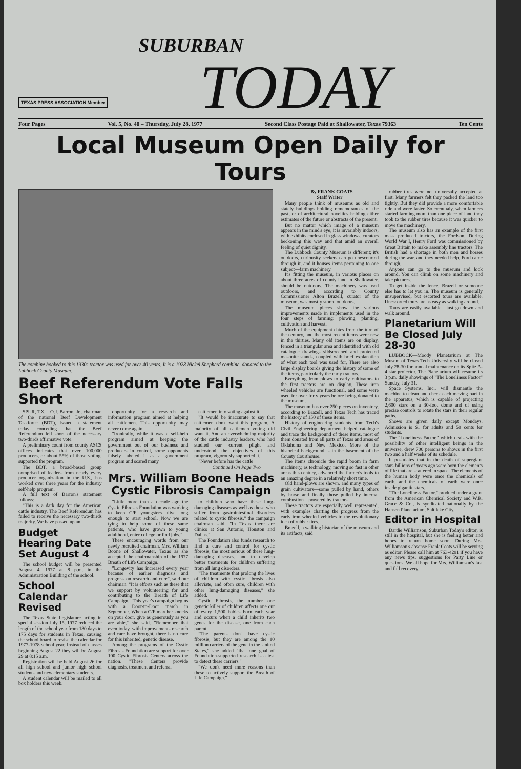TEXAS PRESS ASSOCIATION Member
SUBURBAN
TODAY
Four Pages Vol. 5, No. 40 – Thursday, July 28, 1977 Second Class Postage Paid at Shallowater, Texas 79363 Ten Cents
Local Museum Open Daily for Tours
The combine hooked to this 1930s tractor was used for over 40 years. It is a 1928 Nickel Shepherd combine, donated to the Lubbock County Museum.
Beef Referendum Vote Falls Short
SPUR, TX.—O.J. Barron, Jr., chairman of the national Beef Development Taskforce (BDT), issued a statement today conceding that the Beef Referendum fell short of the necessary two-thirds affirmative vote.
A preliminary count from county ASCS offices indicates that over 100,000 producers, or about 55% of those voting, supported the program.
The BDT, a broad-based group comprised of leaders from nearly every producer organization in the U.S., has worked over three years for the industry self-help program.
A full text of Barron's statement follows:
"This is a dark day for the American cattle industry. The Beef Referendum has failed to receive the necessary two-thirds majority. We have passed up an
Budget Hearing Date Set August 4
The school budget will be presented August 4, 1977 at 8 p.m. in the Administration Building of the school.
School Calendar Revised
The Texas State Legislature acting in special session July 15, 1977 reduced the length of the school year from 180 days to 175 days for students in Texas, causing the school board to revise the calendar for 1977-1978 school year. Instead of classes beginning August 22 they will be August 29 at 8:15 a.m.
Registration will be held August 26 for all high school and junior high school students and new elementary students.
A student calendar will be mailed to all box holders this week.
opportunity for a research and information program aimed at helping all cattlemen. This opportunity may never come again.
"Ironically, while it was a self-help program aimed at keeping the government out of our business and producers in control, some opponents falsely labeled it as a government program and scared many
cattlemen into voting against it.
"It would be inaccurate to say that cattlemen don't want this program. A majority of all cattlemen voting did want it. And an overwhelming majority of the cattle industry leaders, who had studied our current plight and understood the objectives of this program, vigorously supported it.
"Never before has the cattle
Continued On Page Two
Mrs. William Boone Heads Cystic Fibrosis Campaign
"Little more than a decade ago the Cystic Fibrosis Foundation was working to keep C/F youngsters alive long enough to start school. Now we are tying to help some of these same patients, who have grown to young adulthood, enter college or find jobs."
These encouraging words from our newly recruited chairman, Mrs. William Boone of Shallowater, Texas as she accepted the chairmanship of the 1977 Breath of Life Campaign.
"Longevity has increased every year because of earlier diagnosis and progress on research and cure", said our chairman. "It is efforts such as these that we support by volunteering for and contributing to the Breath of Life Campaign." This year's campaign begins with a Door-to-Door march in September. When a C/F marcher knocks on your door, give as generously as you are able," she said. "Remember that even today, with improvements research and care have brought, there is no cure for this inherited, genetic disease.
Among the programs of the Cystic Fibrosis Foundation are support for over 100 Cystic Fibrosis Centers across the nation. "These Centers provide diagnosis, treatment and referral
to children who have these lung-damaging diseases as well as those who suffer from gastrointestinal disorders related to cystic fibrosis," the campaign chairman said. "In Texas there are clinics at San Antonio, Houston and Dallas."
The Foundation also funds research to find a cure and control for cystic fibrosis, the most serious of these lung-damaging diseases, and to develop better treatments for children suffering from all lung disorders.
"The treatments that prolong the lives of children with cystic fibrosis also alleviate, and often cure, children with other lung-damaging diseases," she added.
Cystic Fibrosis, the number one genetic killer of children affects one out of every 1,500 babies born each year and occurs when a child inherits two genes for the disease, one from each parent.
"The parents don't have cystic fibrosis, but they are among the 10 million carriers of the gene in the United States," she added "that one goal of Foundation-supported research is a test to detect these carriers."
"We don't need more reasons than these to actively support the Breath of Life Campaign."
By FRANK COATS
Staff Writer
Many people think of museums as old and stately buildings holding rememorances of the past, or of architectural novelties holding either estimates of the future or abstracts of the present.
But no matter which image of a museum appears in the mind's eye, it is invariably indoors, with exhibits enclosed in glass windows, curators beckoning this way and that amid an overall feeling of quiet dignity.
The Lubbock County Museum is different; it's outdoors, curiousity seekers can go unescourted through it, and it houses items pertaining to one subject—farm machinery.
It's fitting the museum, in various places on about three acres of county land in Shallowater, should be outdoors. The machinery was used outdoors, and according to County Commissioner Alton Brazell, curator of the museum, was mostly stored outdoors.
The museum pieces show the various improvements made in implements used in the four steps of farming: plowing, planting, cultivation and harvest.
Much of the equipment dates from the turn of the century, and the most recent items were new in the thirties. Many old items are on display, fenced in a triangular area and identified with old catalogue drawings sildscreened and protected masonite stands, coupled with brief explanation of what each tool was used for. There are also large display boards giving the history of some of the items, particularly the early tractors.
Everything from plows to early cultivators to the first tractors are on display. These iron wheeled vehicles are functional, and some were used for over forty years before being donated to the museum.
The museum has over 250 pieces on inventory, according to Brazell, and Texas Tech has traced the history of 150 of these items.
History of engineering students from Tech's Civil Engineering department helped catalogue and trace the background of these items, most of them donated from all parts of Texas and areas of Oklahoma and New Mexico. More of the historical background is in the basement of the County Courthouse.
The items chronicle the rapid boom in farm machinery, as technology, moving so fast in other areas this century, advanced the farmer's tools to an amazing degree in a relatively short time.
Old hand-plows are shown, and many types of grain cultivators—some pulled by hand, others by horse and finally those pulled by internal combustion—powered by tractors.
These tractors are especially well represented, with examples charting the progress from the early iron wheeled vehicles to the revolutionary idea of rubber tires.
Brazell, a walking historian of the museum and its artifacts, said
rubber tires were not universally accepted at first. Many farmers felt they packed the land too tightly. But they did provide a more comfortable ride and were faster. So eventualy, when farmers started farming more than one piece of land they took to the rubber tires because it was quicker to move the machinery.
The museum also has an example of the first mass produced tractors, the Fordson. During World War I, Henry Ford was commissioned by Great Britain to make assembly line tractors. The British had a shortage in both men and horses during the war, and they needed help. Ford came through.
Anyone can go to the museum and look around. You can climb on some machinery and take pictures.
To get inside the fence, Brazell or someone else has to let you in. The museum is generally unsupervised, but escorted tours are available. Unescorted tours are as easy as walking around.
Tours are easily available—just go down and walk around.
Planetarium Will Be Closed July 28-30
LUBBOCK—Moody Planetarium at The Musem of Texas Tech University will be closed July 28-30 for annual maintenance on its Spitz A-4 star projector. The Planetarium will resume its 3 p.m. daily showings of "The Loneliness Factor" Sunday, July 31.
Space Systems, Inc., will dismantle the machine to clean and check each moving part in the apparatus, which is capable of projecting 2,600 stars on a 30-foot dome and of using precise controls to rotate the stars in their regular paths.
Shows are given daily except Mondays. Admission is $1 for adults and 50 cents for students.
The "Loneliness Factor," which deals with the possibility of other intelligent beings in the universe, drew 700 persons to shows in the first two and a half weeks of its schedule.
It postulates that in the death of supergiant stars billions of years ago were born the elements of life that are scattered in space. The elements of the human body were once the chemicals of earth, and the chemicals of earth were once inside gigantic stars.
"The Loneliness Factor," produed under a grant from the American Chemical Society and W.R. Grace & Co., is syndicated nationally by the Hansen Planetarium, Salt lake City.
Editor in Hospital
Dardie Williamson, Suburban Today's editor, is still in the hospital, but she is feeling better and hopes to return home soon. During Mrs. Williamson's absense Frank Coats will be serving as editor. Please call him at 763-4291 if you have any news tips, suggestions for Party Line or questions. We all hope for Mrs. Williamson's fast and full recovery.